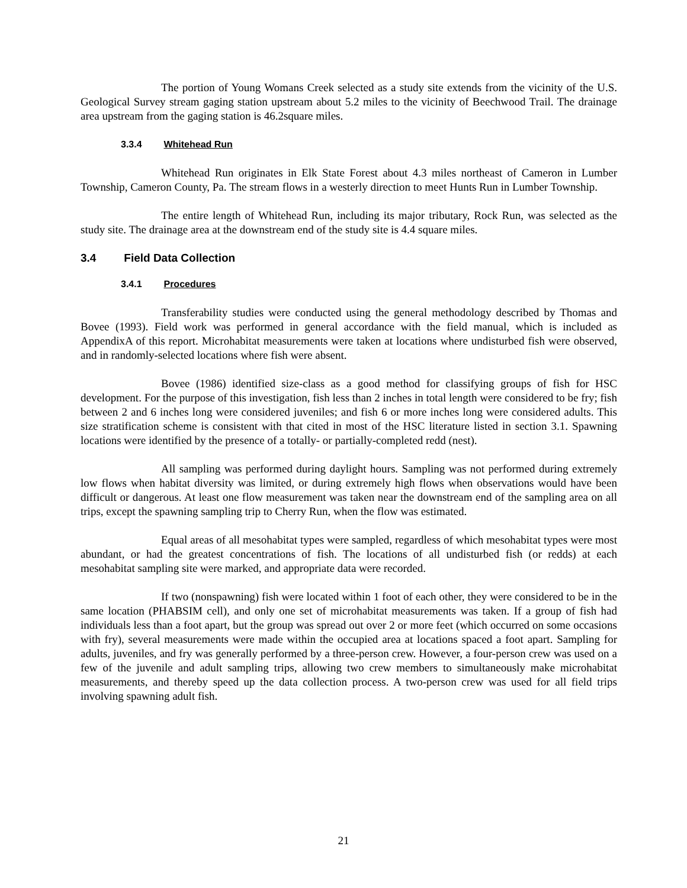The portion of Young Womans Creek selected as a study site extends from the vicinity of the U.S. Geological Survey stream gaging station upstream about 5.2 miles to the vicinity of Beechwood Trail. The drainage area upstream from the gaging station is 46.2square miles.
3.3.4 Whitehead Run
Whitehead Run originates in Elk State Forest about 4.3 miles northeast of Cameron in Lumber Township, Cameron County, Pa. The stream flows in a westerly direction to meet Hunts Run in Lumber Township.
The entire length of Whitehead Run, including its major tributary, Rock Run, was selected as the study site. The drainage area at the downstream end of the study site is 4.4 square miles.
3.4 Field Data Collection
3.4.1 Procedures
Transferability studies were conducted using the general methodology described by Thomas and Bovee (1993). Field work was performed in general accordance with the field manual, which is included as AppendixA of this report. Microhabitat measurements were taken at locations where undisturbed fish were observed, and in randomly-selected locations where fish were absent.
Bovee (1986) identified size-class as a good method for classifying groups of fish for HSC development. For the purpose of this investigation, fish less than 2 inches in total length were considered to be fry; fish between 2 and 6 inches long were considered juveniles; and fish 6 or more inches long were considered adults. This size stratification scheme is consistent with that cited in most of the HSC literature listed in section 3.1. Spawning locations were identified by the presence of a totally- or partially-completed redd (nest).
All sampling was performed during daylight hours. Sampling was not performed during extremely low flows when habitat diversity was limited, or during extremely high flows when observations would have been difficult or dangerous. At least one flow measurement was taken near the downstream end of the sampling area on all trips, except the spawning sampling trip to Cherry Run, when the flow was estimated.
Equal areas of all mesohabitat types were sampled, regardless of which mesohabitat types were most abundant, or had the greatest concentrations of fish. The locations of all undisturbed fish (or redds) at each mesohabitat sampling site were marked, and appropriate data were recorded.
If two (nonspawning) fish were located within 1 foot of each other, they were considered to be in the same location (PHABSIM cell), and only one set of microhabitat measurements was taken. If a group of fish had individuals less than a foot apart, but the group was spread out over 2 or more feet (which occurred on some occasions with fry), several measurements were made within the occupied area at locations spaced a foot apart. Sampling for adults, juveniles, and fry was generally performed by a three-person crew. However, a four-person crew was used on a few of the juvenile and adult sampling trips, allowing two crew members to simultaneously make microhabitat measurements, and thereby speed up the data collection process. A two-person crew was used for all field trips involving spawning adult fish.
21